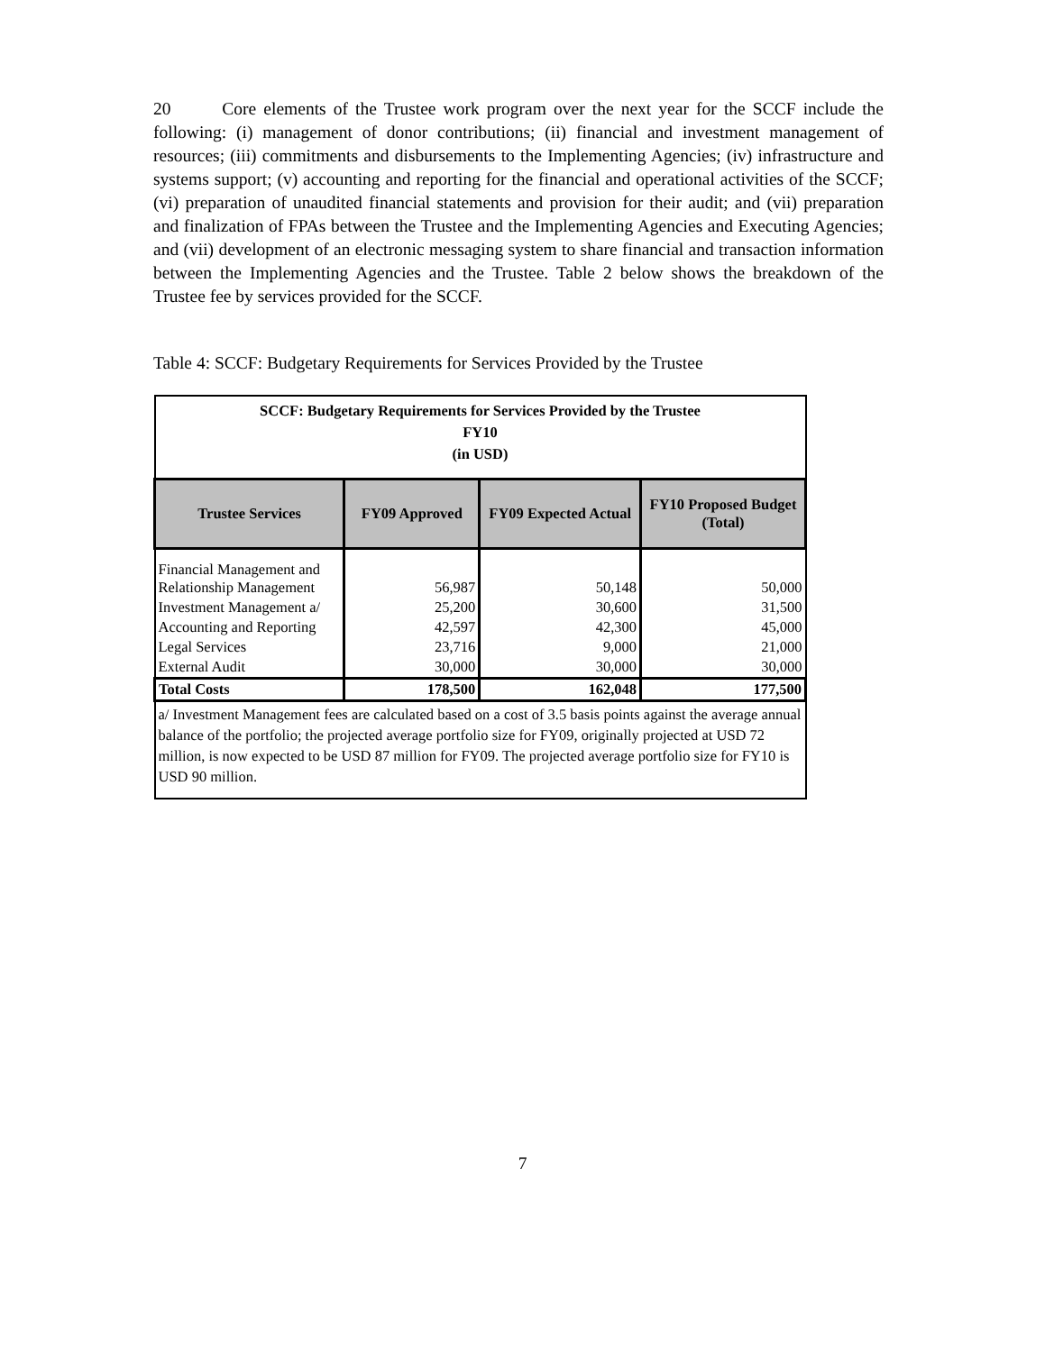20 Core elements of the Trustee work program over the next year for the SCCF include the following: (i) management of donor contributions; (ii) financial and investment management of resources; (iii) commitments and disbursements to the Implementing Agencies; (iv) infrastructure and systems support; (v) accounting and reporting for the financial and operational activities of the SCCF; (vi) preparation of unaudited financial statements and provision for their audit; and (vii) preparation and finalization of FPAs between the Trustee and the Implementing Agencies and Executing Agencies; and (vii) development of an electronic messaging system to share financial and transaction information between the Implementing Agencies and the Trustee. Table 2 below shows the breakdown of the Trustee fee by services provided for the SCCF.
Table 4: SCCF: Budgetary Requirements for Services Provided by the Trustee
| SCCF: Budgetary Requirements for Services Provided by the Trustee FY10 (in USD) | | | |
| Trustee Services | FY09 Approved | FY09 Expected Actual | FY10 Proposed Budget (Total) |
| Financial Management and Relationship Management | 56,987 | 50,148 | 50,000 |
| Investment Management a/ | 25,200 | 30,600 | 31,500 |
| Accounting and Reporting | 42,597 | 42,300 | 45,000 |
| Legal Services | 23,716 | 9,000 | 21,000 |
| External Audit | 30,000 | 30,000 | 30,000 |
| Total Costs | 178,500 | 162,048 | 177,500 |
| a/ Investment Management fees are calculated based on a cost of 3.5 basis points against the average annual balance of the portfolio; the projected average portfolio size for FY09, originally projected at USD 72 million, is now expected to be USD 87 million for FY09. The projected average portfolio size for FY10 is USD 90 million. | | | |
7